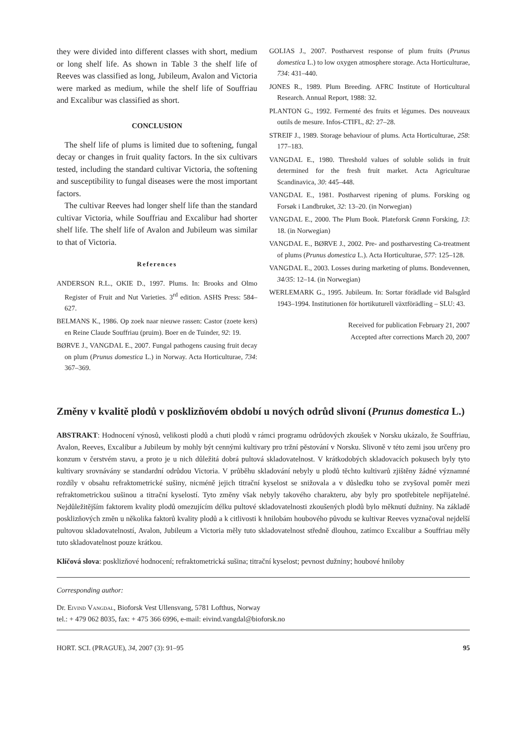they were divided into different classes with short, medium or long shelf life. As shown in Table 3 the shelf life of Reeves was classified as long, Jubileum, Avalon and Victoria were marked as medium, while the shelf life of Souffriau and Excalibur was classified as short.
CONCLUSION
The shelf life of plums is limited due to softening, fungal decay or changes in fruit quality factors. In the six cultivars tested, including the standard cultivar Victoria, the softening and susceptibility to fungal diseases were the most important factors.
The cultivar Reeves had longer shelf life than the standard cultivar Victoria, while Souffriau and Excalibur had shorter shelf life. The shelf life of Avalon and Jubileum was similar to that of Victoria.
References
ANDERSON R.L., OKIE D., 1997. Plums. In: Brooks and Olmo Register of Fruit and Nut Varieties. 3<sup>rd</sup> edition. ASHS Press: 584–627.
BELMANS K., 1986. Op zoek naar nieuwe rassen: Castor (zoete kers) en Reine Claude Souffriau (pruim). Boer en de Tuinder, 92: 19.
BØRVE J., VANGDAL E., 2007. Fungal pathogens causing fruit decay on plum (Prunus domestica L.) in Norway. Acta Horticulturae, 734: 367–369.
GOLIAS J., 2007. Postharvest response of plum fruits (Prunus domestica L.) to low oxygen atmosphere storage. Acta Horticulturae, 734: 431–440.
JONES R., 1989. Plum Breeding. AFRC Institute of Horticultural Research. Annual Report, 1988: 32.
PLANTON G., 1992. Fermenté des fruits et légumes. Des nouveaux outils de mesure. Infos-CTIFL, 82: 27–28.
STREIF J., 1989. Storage behaviour of plums. Acta Horticulturae, 258: 177–183.
VANGDAL E., 1980. Threshold values of soluble solids in fruit determined for the fresh fruit market. Acta Agriculturae Scandinavica, 30: 445–448.
VANGDAL E., 1981. Postharvest ripening of plums. Forsking og Forsøk i Landbruket, 32: 13–20. (in Norwegian)
VANGDAL E., 2000. The Plum Book. Plateforsk Grønn Forsking, 13: 18. (in Norwegian)
VANGDAL E., BØRVE J., 2002. Pre- and postharvesting Ca-treatment of plums (Prunus domestica L.). Acta Horticulturae, 577: 125–128.
VANGDAL E., 2003. Losses during marketing of plums. Bondevennen, 34/35: 12–14. (in Norwegian)
WERLEMARK G., 1995. Jubileum. In: Sortar förädlade vid Balsgård 1943–1994. Institutionen för hortikuturell växtförädling – SLU: 43.
Received for publication February 21, 2007
Accepted after corrections March 20, 2007
Změny v kvalitě plodů v posklizňovém období u nových odrůd slivoní (Prunus domestica L.)
ABSTRAKT: Hodnocení výnosů, velikosti plodů a chuti plodů v rámci programu odrůdových zkoušek v Norsku ukázalo, že Souffriau, Avalon, Reeves, Excalibur a Jubileum by mohly být cennými kultivary pro tržní pěstování v Norsku. Slivoně v této zemi jsou určeny pro konzum v čerstvém stavu, a proto je u nich důležitá dobrá pultová skladovatelnost. V krátkodobých skladovacích pokusech byly tyto kultivary srovnávány se standardní odrůdou Victoria. V průběhu skladování nebyly u plodů těchto kultivarů zjištěny žádné významné rozdíly v obsahu refraktometrické sušiny, nicméně jejich titrační kyselost se snižovala a v důsledku toho se zvyšoval poměr mezi refraktometrickou sušinou a titrační kyselostí. Tyto změny však nebyly takového charakteru, aby byly pro spotřebitele nepřijatelné. Nejdůležitějším faktorem kvality plodů omezujícím délku pultové skladovatelnosti zkoušených plodů bylo měknutí dužniny. Na základě posklizňových změn u několika faktorů kvality plodů a k citlivosti k hnilobám houbového původu se kultivar Reeves vyznačoval nejdelší pultovou skladovatelností, Avalon, Jubileum a Victoria měly tuto skladovatelnost středně dlouhou, zatímco Excalibur a Souffriau měly tuto skladovatelnost pouze krátkou.
Klíčová slova: posklizňové hodnocení; refraktometrická sušina; titrační kyselost; pevnost dužniny; houbové hniloby
Corresponding author:
Dr. Eivind Vangdal, Bioforsk Vest Ullensvang, 5781 Lofthus, Norway
tel.: + 479 062 8035, fax: + 475 366 6996, e-mail: eivind.vangdal@bioforsk.no
HORT. SCI. (PRAGUE), 34, 2007 (3): 91–95 95